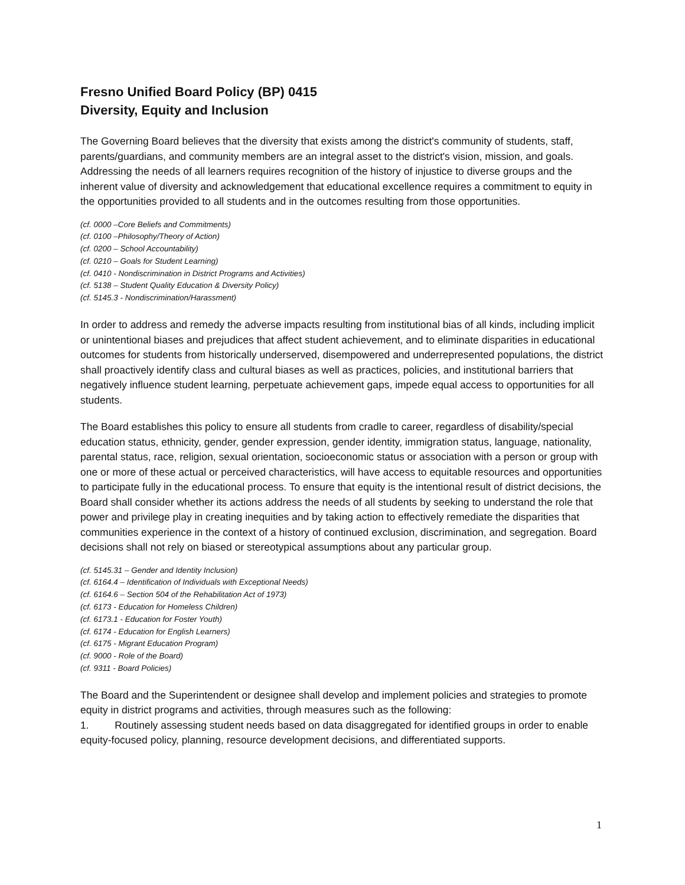Fresno Unified Board Policy (BP) 0415
Diversity, Equity and Inclusion
The Governing Board believes that the diversity that exists among the district's community of students, staff, parents/guardians, and community members are an integral asset to the district's vision, mission, and goals. Addressing the needs of all learners requires recognition of the history of injustice to diverse groups and the inherent value of diversity and acknowledgement that educational excellence requires a commitment to equity in the opportunities provided to all students and in the outcomes resulting from those opportunities.
(cf. 0000 –Core Beliefs and Commitments)
(cf. 0100 –Philosophy/Theory of Action)
(cf. 0200 – School Accountability)
(cf. 0210 – Goals for Student Learning)
(cf. 0410 - Nondiscrimination in District Programs and Activities)
(cf. 5138 – Student Quality Education & Diversity Policy)
(cf. 5145.3 - Nondiscrimination/Harassment)
In order to address and remedy the adverse impacts resulting from institutional bias of all kinds, including implicit or unintentional biases and prejudices that affect student achievement, and to eliminate disparities in educational outcomes for students from historically underserved, disempowered and underrepresented populations, the district shall proactively identify class and cultural biases as well as practices, policies, and institutional barriers that negatively influence student learning, perpetuate achievement gaps, impede equal access to opportunities for all students.
The Board establishes this policy to ensure all students from cradle to career, regardless of disability/special education status, ethnicity, gender, gender expression, gender identity, immigration status, language, nationality, parental status, race, religion, sexual orientation, socioeconomic status or association with a person or group with one or more of these actual or perceived characteristics, will have access to equitable resources and opportunities to participate fully in the educational process. To ensure that equity is the intentional result of district decisions, the Board shall consider whether its actions address the needs of all students by seeking to understand the role that power and privilege play in creating inequities and by taking action to effectively remediate the disparities that communities experience in the context of a history of continued exclusion, discrimination, and segregation. Board decisions shall not rely on biased or stereotypical assumptions about any particular group.
(cf. 5145.31 – Gender and Identity Inclusion)
(cf. 6164.4 – Identification of Individuals with Exceptional Needs)
(cf. 6164.6 – Section 504 of the Rehabilitation Act of 1973)
(cf. 6173 - Education for Homeless Children)
(cf. 6173.1 - Education for Foster Youth)
(cf. 6174 - Education for English Learners)
(cf. 6175 - Migrant Education Program)
(cf. 9000 - Role of the Board)
(cf. 9311 - Board Policies)
The Board and the Superintendent or designee shall develop and implement policies and strategies to promote equity in district programs and activities, through measures such as the following:
1. Routinely assessing student needs based on data disaggregated for identified groups in order to enable equity-focused policy, planning, resource development decisions, and differentiated supports.
1